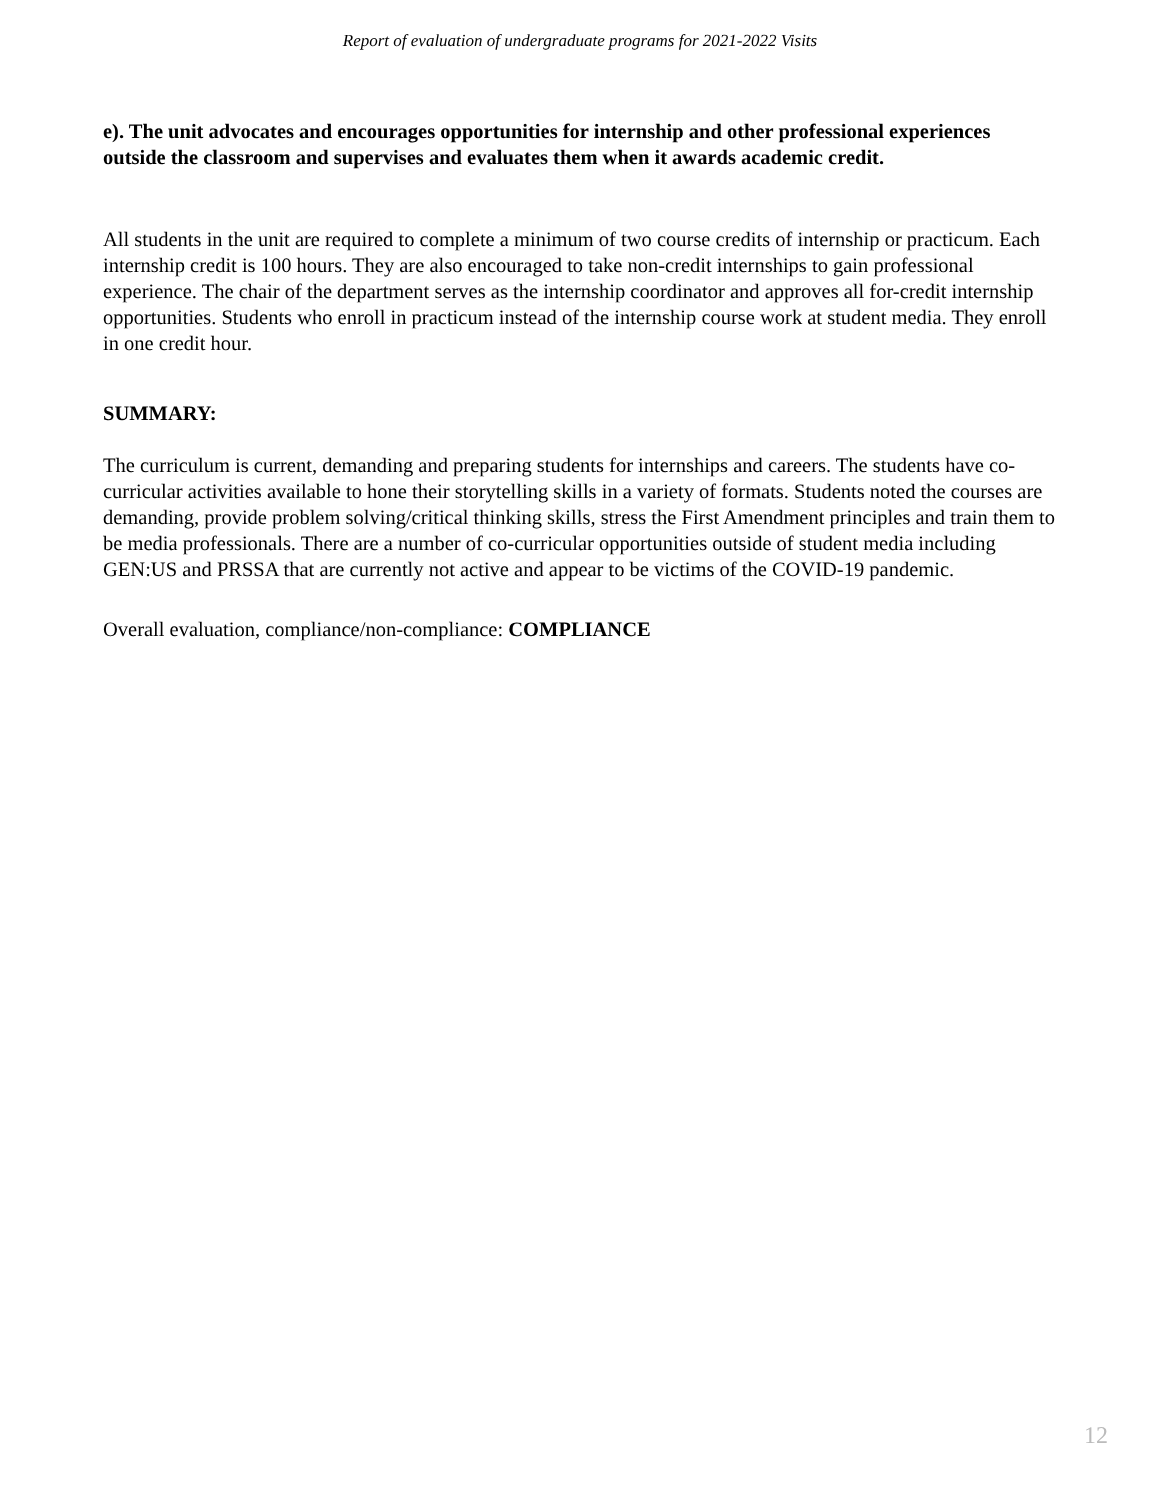Report of evaluation of undergraduate programs for 2021-2022 Visits
e). The unit advocates and encourages opportunities for internship and other professional experiences outside the classroom and supervises and evaluates them when it awards academic credit.
All students in the unit are required to complete a minimum of two course credits of internship or practicum. Each internship credit is 100 hours. They are also encouraged to take non-credit internships to gain professional experience. The chair of the department serves as the internship coordinator and approves all for-credit internship opportunities. Students who enroll in practicum instead of the internship course work at student media. They enroll in one credit hour.
SUMMARY:
The curriculum is current, demanding and preparing students for internships and careers. The students have co-curricular activities available to hone their storytelling skills in a variety of formats. Students noted the courses are demanding, provide problem solving/critical thinking skills, stress the First Amendment principles and train them to be media professionals. There are a number of co-curricular opportunities outside of student media including GEN:US and PRSSA that are currently not active and appear to be victims of the COVID-19 pandemic.
Overall evaluation, compliance/non-compliance: COMPLIANCE
12